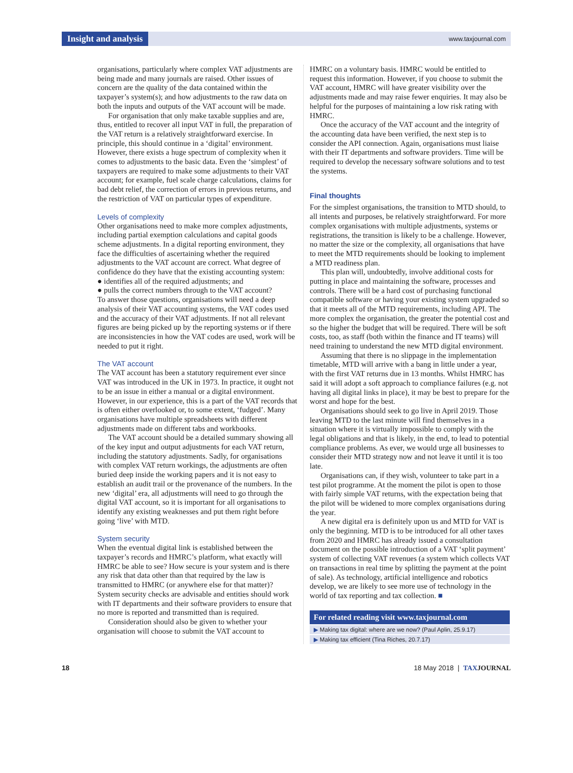Insight and analysis www.taxjournal.com
organisations, particularly where complex VAT adjustments are being made and many journals are raised. Other issues of concern are the quality of the data contained within the taxpayer’s system(s); and how adjustments to the raw data on both the inputs and outputs of the VAT account will be made.
For organisation that only make taxable supplies and are, thus, entitled to recover all input VAT in full, the preparation of the VAT return is a relatively straightforward exercise. In principle, this should continue in a ‘digital’ environment. However, there exists a huge spectrum of complexity when it comes to adjustments to the basic data. Even the ‘simplest’ of taxpayers are required to make some adjustments to their VAT account; for example, fuel scale charge calculations, claims for bad debt relief, the correction of errors in previous returns, and the restriction of VAT on particular types of expenditure.
Levels of complexity
Other organisations need to make more complex adjustments, including partial exemption calculations and capital goods scheme adjustments. In a digital reporting environment, they face the difficulties of ascertaining whether the required adjustments to the VAT account are correct. What degree of confidence do they have that the existing accounting system:
● identifies all of the required adjustments; and
● pulls the correct numbers through to the VAT account?
To answer those questions, organisations will need a deep analysis of their VAT accounting systems, the VAT codes used and the accuracy of their VAT adjustments. If not all relevant figures are being picked up by the reporting systems or if there are inconsistencies in how the VAT codes are used, work will be needed to put it right.
The VAT account
The VAT account has been a statutory requirement ever since VAT was introduced in the UK in 1973. In practice, it ought not to be an issue in either a manual or a digital environment. However, in our experience, this is a part of the VAT records that is often either overlooked or, to some extent, ‘fudged’. Many organisations have multiple spreadsheets with different adjustments made on different tabs and workbooks.
The VAT account should be a detailed summary showing all of the key input and output adjustments for each VAT return, including the statutory adjustments. Sadly, for organisations with complex VAT return workings, the adjustments are often buried deep inside the working papers and it is not easy to establish an audit trail or the provenance of the numbers. In the new ‘digital’ era, all adjustments will need to go through the digital VAT account, so it is important for all organisations to identify any existing weaknesses and put them right before going ‘live’ with MTD.
System security
When the eventual digital link is established between the taxpayer’s records and HMRC’s platform, what exactly will HMRC be able to see? How secure is your system and is there any risk that data other than that required by the law is transmitted to HMRC (or anywhere else for that matter)? System security checks are advisable and entities should work with IT departments and their software providers to ensure that no more is reported and transmitted than is required.
Consideration should also be given to whether your organisation will choose to submit the VAT account to
HMRC on a voluntary basis. HMRC would be entitled to request this information. However, if you choose to submit the VAT account, HMRC will have greater visibility over the adjustments made and may raise fewer enquiries. It may also be helpful for the purposes of maintaining a low risk rating with HMRC.
Once the accuracy of the VAT account and the integrity of the accounting data have been verified, the next step is to consider the API connection. Again, organisations must liaise with their IT departments and software providers. Time will be required to develop the necessary software solutions and to test the systems.
Final thoughts
For the simplest organisations, the transition to MTD should, to all intents and purposes, be relatively straightforward. For more complex organisations with multiple adjustments, systems or registrations, the transition is likely to be a challenge. However, no matter the size or the complexity, all organisations that have to meet the MTD requirements should be looking to implement a MTD readiness plan.
This plan will, undoubtedly, involve additional costs for putting in place and maintaining the software, processes and controls. There will be a hard cost of purchasing functional compatible software or having your existing system upgraded so that it meets all of the MTD requirements, including API. The more complex the organisation, the greater the potential cost and so the higher the budget that will be required. There will be soft costs, too, as staff (both within the finance and IT teams) will need training to understand the new MTD digital environment.
Assuming that there is no slippage in the implementation timetable, MTD will arrive with a bang in little under a year, with the first VAT returns due in 13 months. Whilst HMRC has said it will adopt a soft approach to compliance failures (e.g. not having all digital links in place), it may be best to prepare for the worst and hope for the best.
Organisations should seek to go live in April 2019. Those leaving MTD to the last minute will find themselves in a situation where it is virtually impossible to comply with the legal obligations and that is likely, in the end, to lead to potential compliance problems. As ever, we would urge all businesses to consider their MTD strategy now and not leave it until it is too late.
Organisations can, if they wish, volunteer to take part in a test pilot programme. At the moment the pilot is open to those with fairly simple VAT returns, with the expectation being that the pilot will be widened to more complex organisations during the year.
A new digital era is definitely upon us and MTD for VAT is only the beginning. MTD is to be introduced for all other taxes from 2020 and HMRC has already issued a consultation document on the possible introduction of a VAT ‘split payment’ system of collecting VAT revenues (a system which collects VAT on transactions in real time by splitting the payment at the point of sale). As technology, artificial intelligence and robotics develop, we are likely to see more use of technology in the world of tax reporting and tax collection. ■
For related reading visit www.taxjournal.com
▶ Making tax digital: where are we now? (Paul Aplin, 25.9.17)
▶ Making tax efficient (Tina Riches, 20.7.17)
18 18 May 2018 | TAXJOURNAL